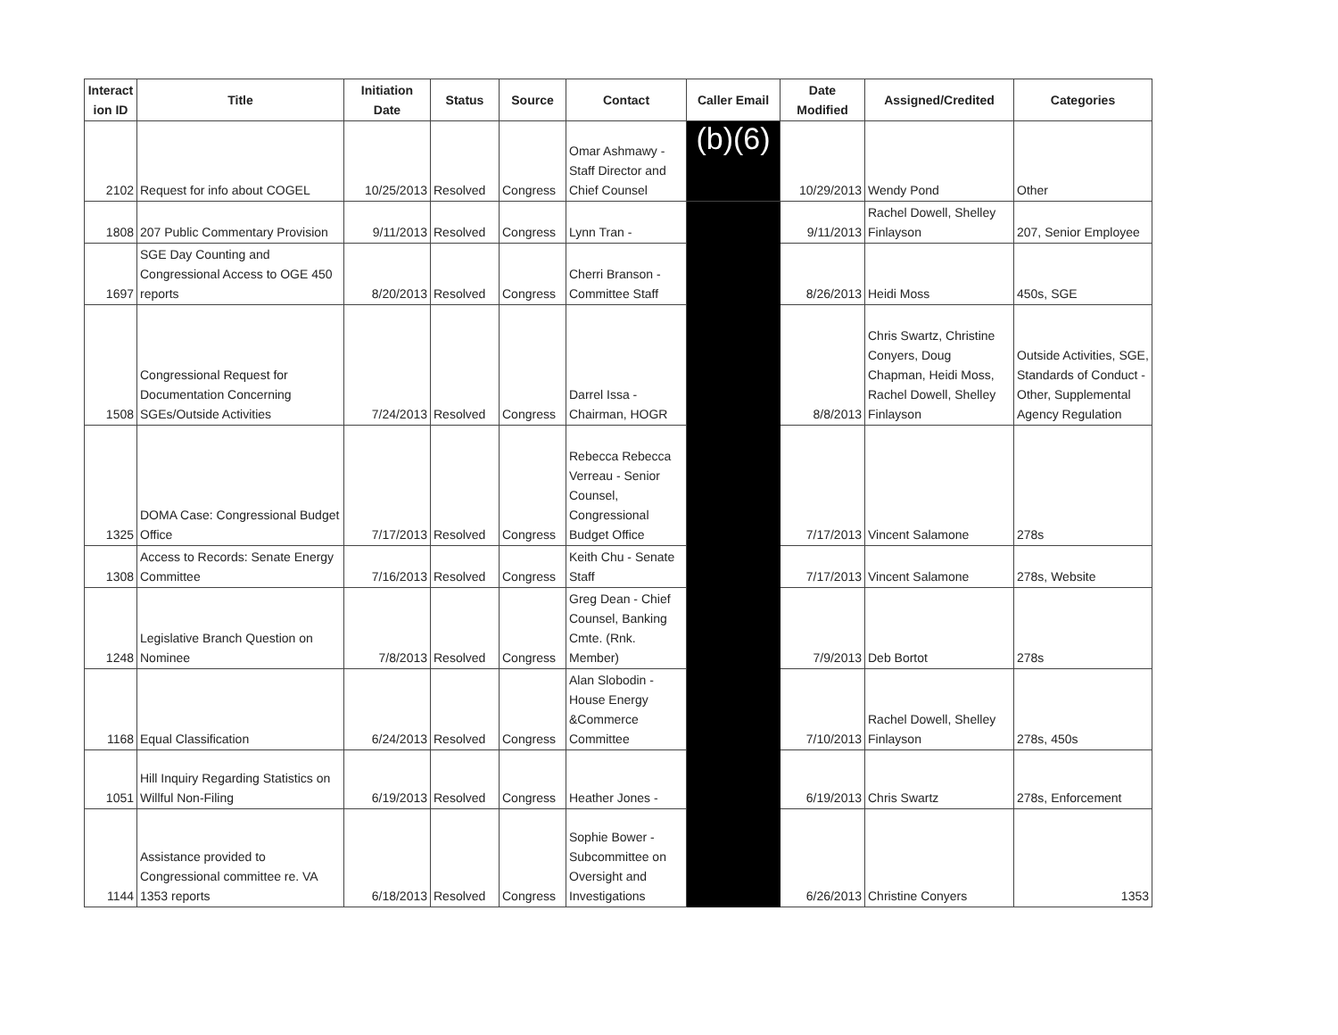| Interact ion ID | Title | Initiation Date | Status | Source | Contact | Caller Email | Date Modified | Assigned/Credited | Categories |
| --- | --- | --- | --- | --- | --- | --- | --- | --- | --- |
| 2102 | Request for info about COGEL | 10/25/2013 | Resolved | Congress | Omar Ashmawy - Staff Director and Chief Counsel | (b)(6) | 10/29/2013 | Wendy Pond | Other |
| 1808 | 207 Public Commentary Provision | 9/11/2013 | Resolved | Congress | Lynn Tran - | | 9/11/2013 | Rachel Dowell, Shelley Finlayson | 207, Senior Employee |
| 1697 | SGE Day Counting and Congressional Access to OGE 450 reports | 8/20/2013 | Resolved | Congress | Cherri Branson - Committee Staff | | 8/26/2013 | Heidi Moss | 450s, SGE |
| 1508 | Congressional Request for Documentation Concerning SGEs/Outside Activities | 7/24/2013 | Resolved | Congress | Darrel Issa - Chairman, HOGR | | 8/8/2013 | Chris Swartz, Christine Conyers, Doug Chapman, Heidi Moss, Rachel Dowell, Shelley Finlayson | Outside Activities, SGE, Standards of Conduct - Other, Supplemental Agency Regulation |
| 1325 | DOMA Case: Congressional Budget Office | 7/17/2013 | Resolved | Congress | Rebecca Rebecca Verreau - Senior Counsel, Congressional Budget Office | | 7/17/2013 | Vincent Salamone | 278s |
| 1308 | Access to Records: Senate Energy Committee | 7/16/2013 | Resolved | Congress | Keith Chu - Senate Staff | | 7/17/2013 | Vincent Salamone | 278s, Website |
| 1248 | Legislative Branch Question on Nominee | 7/8/2013 | Resolved | Congress | Greg Dean - Chief Counsel, Banking Cmte. (Rnk. Member) | | 7/9/2013 | Deb Bortot | 278s |
| 1168 | Equal Classification | 6/24/2013 | Resolved | Congress | Alan Slobodin - House Energy &Commerce Committee | | 7/10/2013 | Rachel Dowell, Shelley Finlayson | 278s, 450s |
| 1051 | Hill Inquiry Regarding Statistics on Willful Non-Filing | 6/19/2013 | Resolved | Congress | Heather Jones - | | 6/19/2013 | Chris Swartz | 278s, Enforcement |
| 1144 | Assistance provided to Congressional committee re. VA 1353 reports | 6/18/2013 | Resolved | Congress | Sophie Bower - Subcommittee on Oversight and Investigations | | 6/26/2013 | Christine Conyers | 1353 |